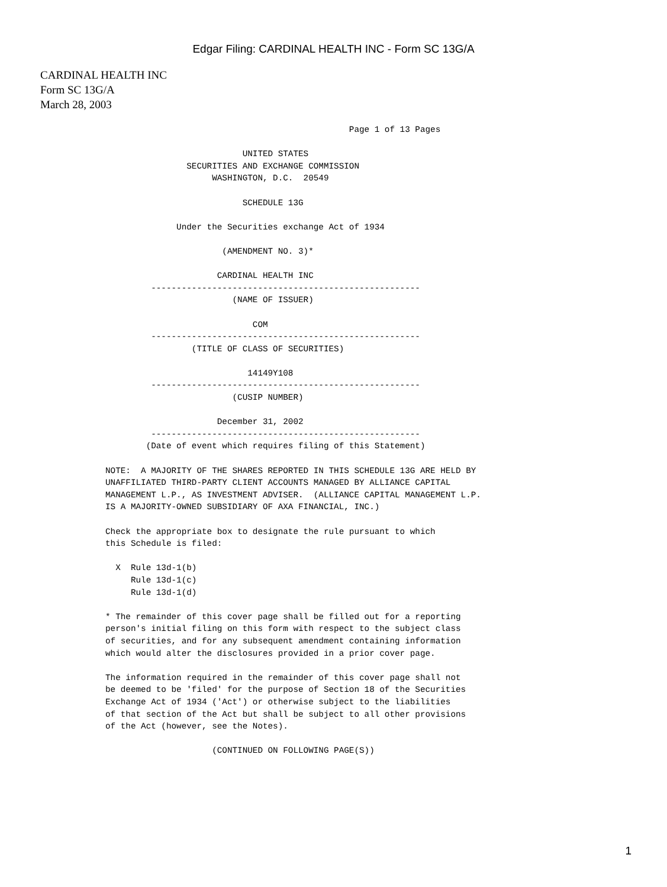Edgar Filing: CARDINAL HEALTH INC - Form SC 13G/A
CARDINAL HEALTH INC
Form SC 13G/A
March 28, 2003
                                                Page 1 of 13 Pages

                           UNITED STATES
                SECURITIES AND EXCHANGE COMMISSION
                     WASHINGTON, D.C.  20549

                           SCHEDULE 13G

              Under the Securities exchange Act of 1934

                       (AMENDMENT NO. 3)*

                      CARDINAL HEALTH INC
         -----------------------------------------------------
                         (NAME OF ISSUER)

                             COM
         -----------------------------------------------------
                 (TITLE OF CLASS OF SECURITIES)

                            14149Y108
         -----------------------------------------------------
                         (CUSIP NUMBER)

                      December 31, 2002
         -----------------------------------------------------
        (Date of event which requires filing of this Statement)

NOTE:  A MAJORITY OF THE SHARES REPORTED IN THIS SCHEDULE 13G ARE HELD BY
UNAFFILIATED THIRD-PARTY CLIENT ACCOUNTS MANAGED BY ALLIANCE CAPITAL
MANAGEMENT L.P., AS INVESTMENT ADVISER.  (ALLIANCE CAPITAL MANAGEMENT L.P.
IS A MAJORITY-OWNED SUBSIDIARY OF AXA FINANCIAL, INC.)

Check the appropriate box to designate the rule pursuant to which
this Schedule is filed:

  X  Rule 13d-1(b)
     Rule 13d-1(c)
     Rule 13d-1(d)

* The remainder of this cover page shall be filled out for a reporting
person's initial filing on this form with respect to the subject class
of securities, and for any subsequent amendment containing information
which would alter the disclosures provided in a prior cover page.

The information required in the remainder of this cover page shall not
be deemed to be 'filed' for the purpose of Section 18 of the Securities
Exchange Act of 1934 ('Act') or otherwise subject to the liabilities
of that section of the Act but shall be subject to all other provisions
of the Act (however, see the Notes).

                     (CONTINUED ON FOLLOWING PAGE(S))
1